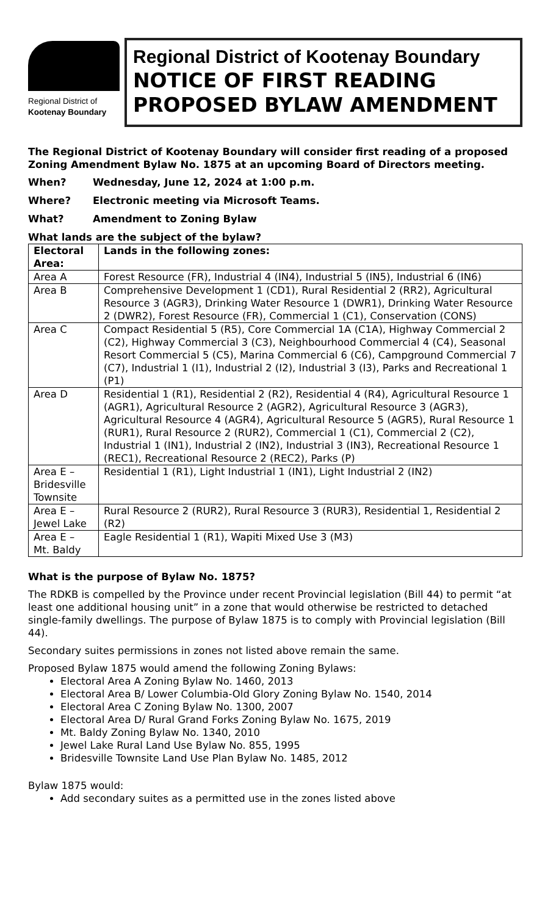Regional District of
Kootenay Boundary
Regional District of Kootenay Boundary
NOTICE OF FIRST READING
PROPOSED BYLAW AMENDMENT
The Regional District of Kootenay Boundary will consider first reading of a proposed Zoning Amendment Bylaw No. 1875 at an upcoming Board of Directors meeting.
When? Wednesday, June 12, 2024 at 1:00 p.m.
Where? Electronic meeting via Microsoft Teams.
What? Amendment to Zoning Bylaw
What lands are the subject of the bylaw?
| Electoral Area: | Lands in the following zones: |
| --- | --- |
| Area A | Forest Resource (FR), Industrial 4 (IN4), Industrial 5 (IN5), Industrial 6 (IN6) |
| Area B | Comprehensive Development 1 (CD1), Rural Residential 2 (RR2), Agricultural Resource 3 (AGR3), Drinking Water Resource 1 (DWR1), Drinking Water Resource 2 (DWR2), Forest Resource (FR), Commercial 1 (C1), Conservation (CONS) |
| Area C | Compact Residential 5 (R5), Core Commercial 1A (C1A), Highway Commercial 2 (C2), Highway Commercial 3 (C3), Neighbourhood Commercial 4 (C4), Seasonal Resort Commercial 5 (C5), Marina Commercial 6 (C6), Campground Commercial 7 (C7), Industrial 1 (I1), Industrial 2 (I2), Industrial 3 (I3), Parks and Recreational 1 (P1) |
| Area D | Residential 1 (R1), Residential 2 (R2), Residential 4 (R4), Agricultural Resource 1 (AGR1), Agricultural Resource 2 (AGR2), Agricultural Resource 3 (AGR3), Agricultural Resource 4 (AGR4), Agricultural Resource 5 (AGR5), Rural Resource 1 (RUR1), Rural Resource 2 (RUR2), Commercial 1 (C1), Commercial 2 (C2), Industrial 1 (IN1), Industrial 2 (IN2), Industrial 3 (IN3), Recreational Resource 1 (REC1), Recreational Resource 2 (REC2), Parks (P) |
| Area E – Bridesville Townsite | Residential 1 (R1), Light Industrial 1 (IN1), Light Industrial 2 (IN2) |
| Area E – Jewel Lake | Rural Resource 2 (RUR2), Rural Resource 3 (RUR3), Residential 1, Residential 2 (R2) |
| Area E – Mt. Baldy | Eagle Residential 1 (R1), Wapiti Mixed Use 3 (M3) |
What is the purpose of Bylaw No. 1875?
The RDKB is compelled by the Province under recent Provincial legislation (Bill 44) to permit “at least one additional housing unit” in a zone that would otherwise be restricted to detached single-family dwellings. The purpose of Bylaw 1875 is to comply with Provincial legislation (Bill 44).
Secondary suites permissions in zones not listed above remain the same.
Proposed Bylaw 1875 would amend the following Zoning Bylaws:
Electoral Area A Zoning Bylaw No. 1460, 2013
Electoral Area B/ Lower Columbia-Old Glory Zoning Bylaw No. 1540, 2014
Electoral Area C Zoning Bylaw No. 1300, 2007
Electoral Area D/ Rural Grand Forks Zoning Bylaw No. 1675, 2019
Mt. Baldy Zoning Bylaw No. 1340, 2010
Jewel Lake Rural Land Use Bylaw No. 855, 1995
Bridesville Townsite Land Use Plan Bylaw No. 1485, 2012
Bylaw 1875 would:
Add secondary suites as a permitted use in the zones listed above